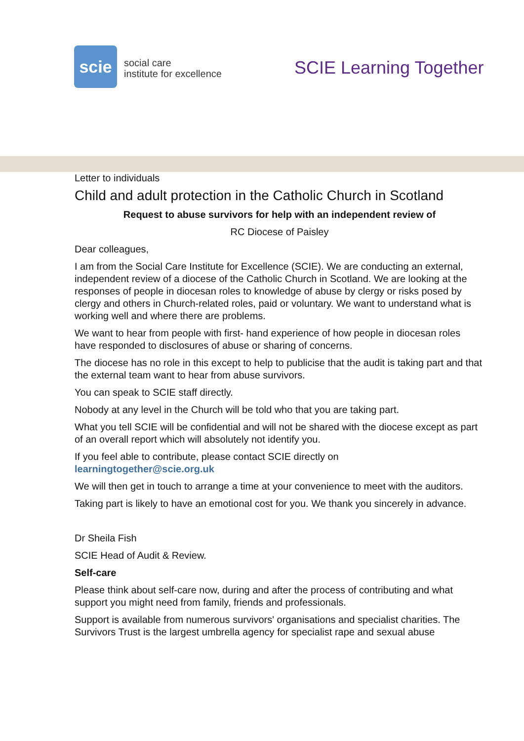scie
social care
institute for excellence
SCIE Learning Together
Letter to individuals
Child and adult protection in the Catholic Church in Scotland
Request to abuse survivors for help with an independent review of
RC Diocese of Paisley
Dear colleagues,
I am from the Social Care Institute for Excellence (SCIE). We are conducting an external, independent review of a diocese of the Catholic Church in Scotland. We are looking at the responses of people in diocesan roles to knowledge of abuse by clergy or risks posed by clergy and others in Church-related roles, paid or voluntary. We want to understand what is working well and where there are problems.
We want to hear from people with first- hand experience of how people in diocesan roles have responded to disclosures of abuse or sharing of concerns.
The diocese has no role in this except to help to publicise that the audit is taking part and that the external team want to hear from abuse survivors.
You can speak to SCIE staff directly.
Nobody at any level in the Church will be told who that you are taking part.
What you tell SCIE will be confidential and will not be shared with the diocese except as part of an overall report which will absolutely not identify you.
If you feel able to contribute, please contact SCIE directly on
learningtogether@scie.org.uk
We will then get in touch to arrange a time at your convenience to meet with the auditors.
Taking part is likely to have an emotional cost for you. We thank you sincerely in advance.
Dr Sheila Fish
SCIE Head of Audit & Review.
Self-care
Please think about self-care now, during and after the process of contributing and what support you might need from family, friends and professionals.
Support is available from numerous survivors' organisations and specialist charities. The Survivors Trust is the largest umbrella agency for specialist rape and sexual abuse